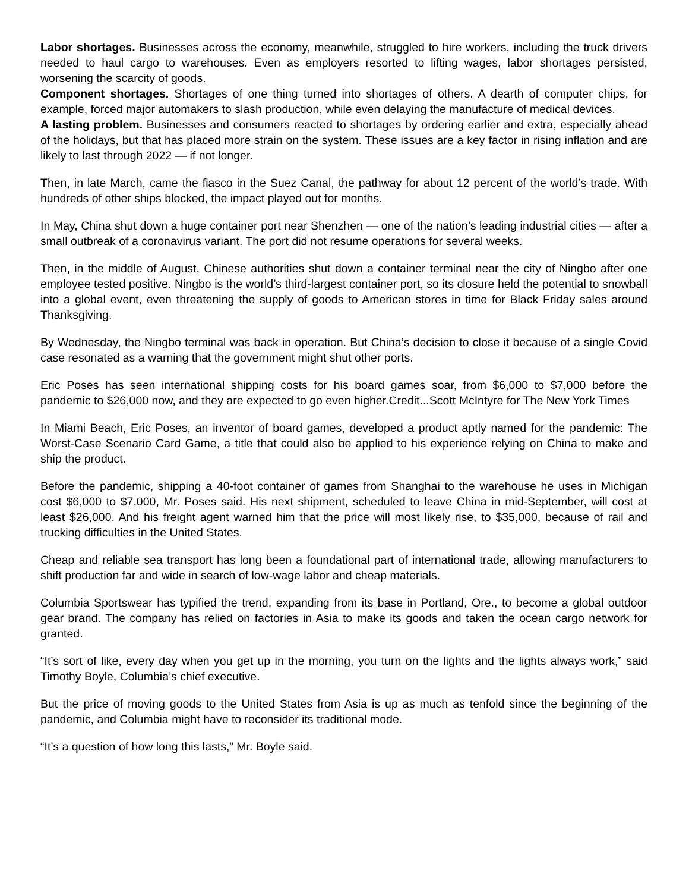Labor shortages. Businesses across the economy, meanwhile, struggled to hire workers, including the truck drivers needed to haul cargo to warehouses. Even as employers resorted to lifting wages, labor shortages persisted, worsening the scarcity of goods.
Component shortages. Shortages of one thing turned into shortages of others. A dearth of computer chips, for example, forced major automakers to slash production, while even delaying the manufacture of medical devices.
A lasting problem. Businesses and consumers reacted to shortages by ordering earlier and extra, especially ahead of the holidays, but that has placed more strain on the system. These issues are a key factor in rising inflation and are likely to last through 2022 — if not longer.
Then, in late March, came the fiasco in the Suez Canal, the pathway for about 12 percent of the world’s trade. With hundreds of other ships blocked, the impact played out for months.
In May, China shut down a huge container port near Shenzhen — one of the nation’s leading industrial cities — after a small outbreak of a coronavirus variant. The port did not resume operations for several weeks.
Then, in the middle of August, Chinese authorities shut down a container terminal near the city of Ningbo after one employee tested positive. Ningbo is the world’s third-largest container port, so its closure held the potential to snowball into a global event, even threatening the supply of goods to American stores in time for Black Friday sales around Thanksgiving.
By Wednesday, the Ningbo terminal was back in operation. But China’s decision to close it because of a single Covid case resonated as a warning that the government might shut other ports.
Eric Poses has seen international shipping costs for his board games soar, from $6,000 to $7,000 before the pandemic to $26,000 now, and they are expected to go even higher.Credit...Scott McIntyre for The New York Times
In Miami Beach, Eric Poses, an inventor of board games, developed a product aptly named for the pandemic: The Worst-Case Scenario Card Game, a title that could also be applied to his experience relying on China to make and ship the product.
Before the pandemic, shipping a 40-foot container of games from Shanghai to the warehouse he uses in Michigan cost $6,000 to $7,000, Mr. Poses said. His next shipment, scheduled to leave China in mid-September, will cost at least $26,000. And his freight agent warned him that the price will most likely rise, to $35,000, because of rail and trucking difficulties in the United States.
Cheap and reliable sea transport has long been a foundational part of international trade, allowing manufacturers to shift production far and wide in search of low-wage labor and cheap materials.
Columbia Sportswear has typified the trend, expanding from its base in Portland, Ore., to become a global outdoor gear brand. The company has relied on factories in Asia to make its goods and taken the ocean cargo network for granted.
“It’s sort of like, every day when you get up in the morning, you turn on the lights and the lights always work,” said Timothy Boyle, Columbia’s chief executive.
But the price of moving goods to the United States from Asia is up as much as tenfold since the beginning of the pandemic, and Columbia might have to reconsider its traditional mode.
“It’s a question of how long this lasts,” Mr. Boyle said.